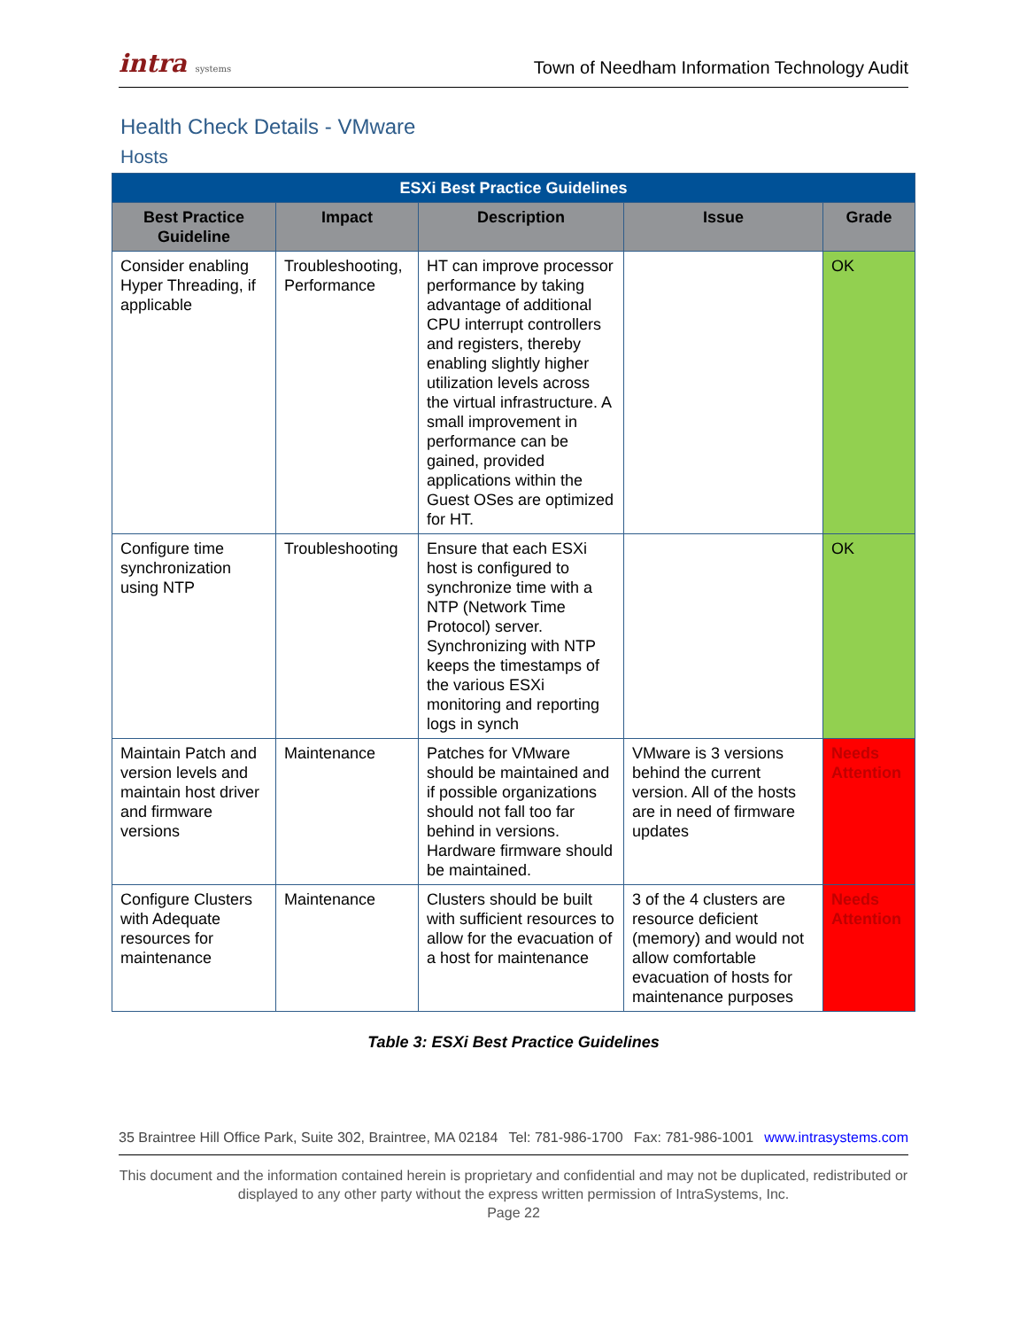intra systems
Town of Needham Information Technology Audit
Health Check Details - VMware
Hosts
| ESXi Best Practice Guidelines | | | | |
| --- | --- | --- | --- | --- |
| Best Practice Guideline | Impact | Description | Issue | Grade |
| Consider enabling Hyper Threading, if applicable | Troubleshooting, Performance | HT can improve processor performance by taking advantage of additional CPU interrupt controllers and registers, thereby enabling slightly higher utilization levels across the virtual infrastructure. A small improvement in performance can be gained, provided applications within the Guest OSes are optimized for HT. | | OK |
| Configure time synchronization using NTP | Troubleshooting | Ensure that each ESXi host is configured to synchronize time with a NTP (Network Time Protocol) server. Synchronizing with NTP keeps the timestamps of the various ESXi monitoring and reporting logs in synch | | OK |
| Maintain Patch and version levels and maintain host driver and firmware versions | Maintenance | Patches for VMware should be maintained and if possible organizations should not fall too far behind in versions. Hardware firmware should be maintained. | VMware is 3 versions behind the current version. All of the hosts are in need of firmware updates | Needs Attention |
| Configure Clusters with Adequate resources for maintenance | Maintenance | Clusters should be built with sufficient resources to allow for the evacuation of a host for maintenance | 3 of the 4 clusters are resource deficient (memory) and would not allow comfortable evacuation of hosts for maintenance purposes | Needs Attention |
Table 3: ESXi Best Practice Guidelines
35 Braintree Hill Office Park, Suite 302, Braintree, MA 02184 Tel: 781-986-1700 Fax: 781-986-1001 www.intrasystems.com
This document and the information contained herein is proprietary and confidential and may not be duplicated, redistributed or displayed to any other party without the express written permission of IntraSystems, Inc.
Page 22